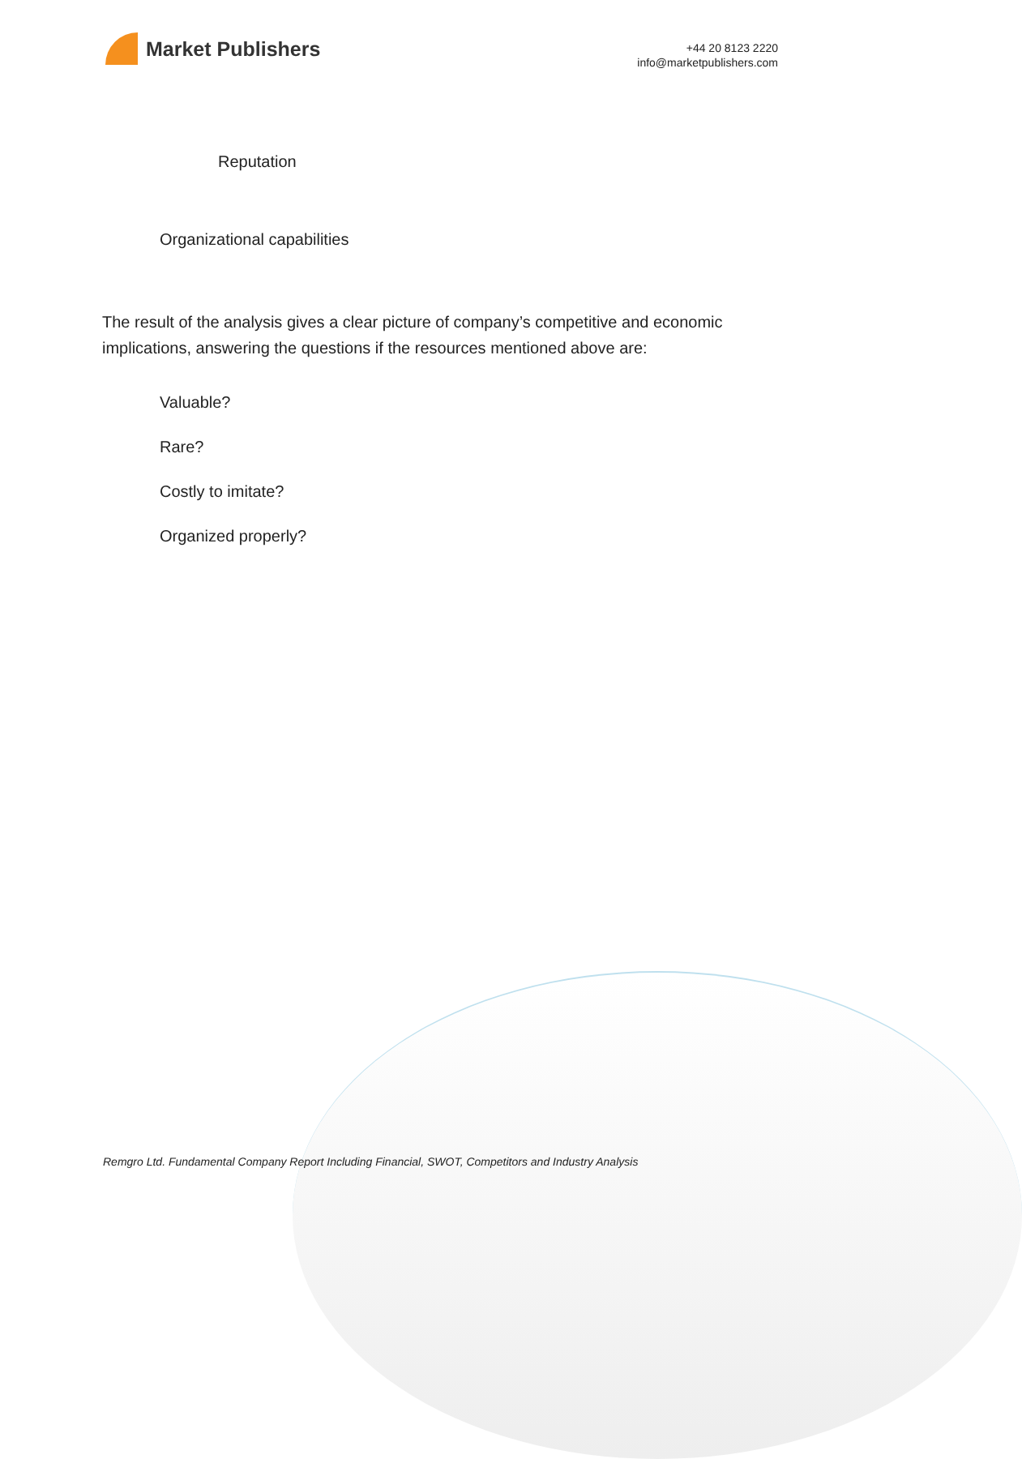Market Publishers
+44 20 8123 2220
info@marketpublishers.com
Reputation
Organizational capabilities
The result of the analysis gives a clear picture of company’s competitive and economic implications, answering the questions if the resources mentioned above are:
Valuable?
Rare?
Costly to imitate?
Organized properly?
Remgro Ltd. Fundamental Company Report Including Financial, SWOT, Competitors and Industry Analysis